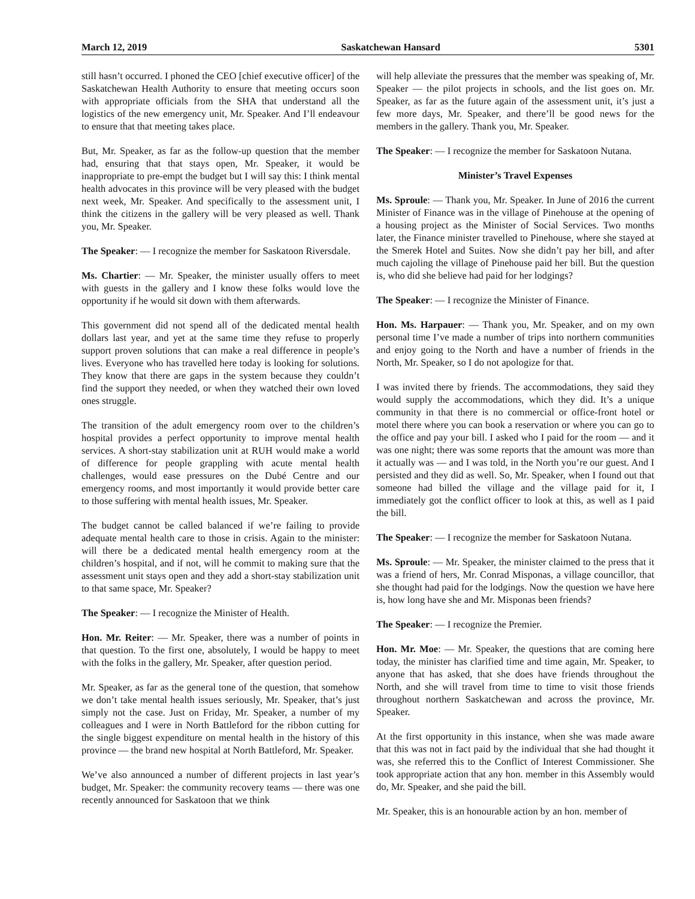March 12, 2019 Saskatchewan Hansard 5301
still hasn’t occurred. I phoned the CEO [chief executive officer] of the Saskatchewan Health Authority to ensure that meeting occurs soon with appropriate officials from the SHA that understand all the logistics of the new emergency unit, Mr. Speaker. And I’ll endeavour to ensure that that meeting takes place.
But, Mr. Speaker, as far as the follow-up question that the member had, ensuring that that stays open, Mr. Speaker, it would be inappropriate to pre-empt the budget but I will say this: I think mental health advocates in this province will be very pleased with the budget next week, Mr. Speaker. And specifically to the assessment unit, I think the citizens in the gallery will be very pleased as well. Thank you, Mr. Speaker.
The Speaker: — I recognize the member for Saskatoon Riversdale.
Ms. Chartier: — Mr. Speaker, the minister usually offers to meet with guests in the gallery and I know these folks would love the opportunity if he would sit down with them afterwards.
This government did not spend all of the dedicated mental health dollars last year, and yet at the same time they refuse to properly support proven solutions that can make a real difference in people’s lives. Everyone who has travelled here today is looking for solutions. They know that there are gaps in the system because they couldn’t find the support they needed, or when they watched their own loved ones struggle.
The transition of the adult emergency room over to the children’s hospital provides a perfect opportunity to improve mental health services. A short-stay stabilization unit at RUH would make a world of difference for people grappling with acute mental health challenges, would ease pressures on the Dubé Centre and our emergency rooms, and most importantly it would provide better care to those suffering with mental health issues, Mr. Speaker.
The budget cannot be called balanced if we’re failing to provide adequate mental health care to those in crisis. Again to the minister: will there be a dedicated mental health emergency room at the children’s hospital, and if not, will he commit to making sure that the assessment unit stays open and they add a short-stay stabilization unit to that same space, Mr. Speaker?
The Speaker: — I recognize the Minister of Health.
Hon. Mr. Reiter: — Mr. Speaker, there was a number of points in that question. To the first one, absolutely, I would be happy to meet with the folks in the gallery, Mr. Speaker, after question period.
Mr. Speaker, as far as the general tone of the question, that somehow we don’t take mental health issues seriously, Mr. Speaker, that’s just simply not the case. Just on Friday, Mr. Speaker, a number of my colleagues and I were in North Battleford for the ribbon cutting for the single biggest expenditure on mental health in the history of this province — the brand new hospital at North Battleford, Mr. Speaker.
We’ve also announced a number of different projects in last year’s budget, Mr. Speaker: the community recovery teams — there was one recently announced for Saskatoon that we think
will help alleviate the pressures that the member was speaking of, Mr. Speaker — the pilot projects in schools, and the list goes on. Mr. Speaker, as far as the future again of the assessment unit, it’s just a few more days, Mr. Speaker, and there’ll be good news for the members in the gallery. Thank you, Mr. Speaker.
The Speaker: — I recognize the member for Saskatoon Nutana.
Minister’s Travel Expenses
Ms. Sproule: — Thank you, Mr. Speaker. In June of 2016 the current Minister of Finance was in the village of Pinehouse at the opening of a housing project as the Minister of Social Services. Two months later, the Finance minister travelled to Pinehouse, where she stayed at the Smerek Hotel and Suites. Now she didn’t pay her bill, and after much cajoling the village of Pinehouse paid her bill. But the question is, who did she believe had paid for her lodgings?
The Speaker: — I recognize the Minister of Finance.
Hon. Ms. Harpauer: — Thank you, Mr. Speaker, and on my own personal time I’ve made a number of trips into northern communities and enjoy going to the North and have a number of friends in the North, Mr. Speaker, so I do not apologize for that.
I was invited there by friends. The accommodations, they said they would supply the accommodations, which they did. It’s a unique community in that there is no commercial or office-front hotel or motel there where you can book a reservation or where you can go to the office and pay your bill. I asked who I paid for the room — and it was one night; there was some reports that the amount was more than it actually was — and I was told, in the North you’re our guest. And I persisted and they did as well. So, Mr. Speaker, when I found out that someone had billed the village and the village paid for it, I immediately got the conflict officer to look at this, as well as I paid the bill.
The Speaker: — I recognize the member for Saskatoon Nutana.
Ms. Sproule: — Mr. Speaker, the minister claimed to the press that it was a friend of hers, Mr. Conrad Misponas, a village councillor, that she thought had paid for the lodgings. Now the question we have here is, how long have she and Mr. Misponas been friends?
The Speaker: — I recognize the Premier.
Hon. Mr. Moe: — Mr. Speaker, the questions that are coming here today, the minister has clarified time and time again, Mr. Speaker, to anyone that has asked, that she does have friends throughout the North, and she will travel from time to time to visit those friends throughout northern Saskatchewan and across the province, Mr. Speaker.
At the first opportunity in this instance, when she was made aware that this was not in fact paid by the individual that she had thought it was, she referred this to the Conflict of Interest Commissioner. She took appropriate action that any hon. member in this Assembly would do, Mr. Speaker, and she paid the bill.
Mr. Speaker, this is an honourable action by an hon. member of